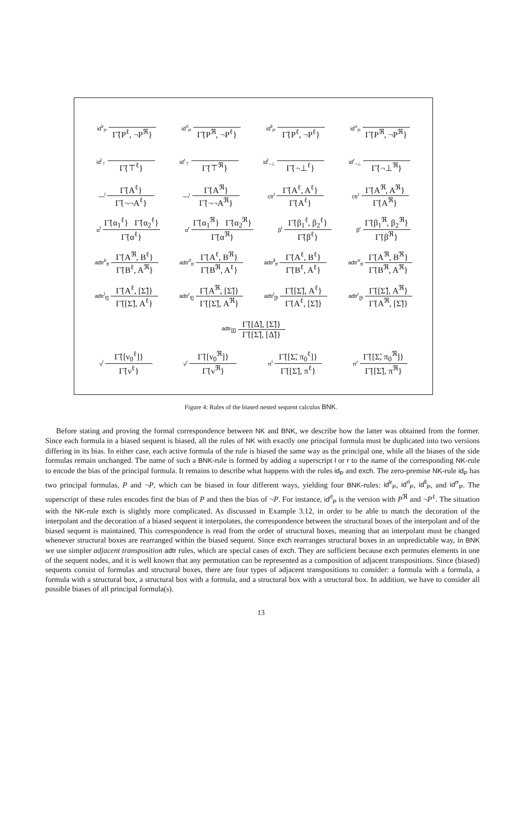id<sup>lr</sup><sub>P</sub> Γ̃{P<sup>ℓ</sup>, ¬P<sup>ℜ</sup>}
id<sup>rl</sup><sub>P</sub> Γ̃{P<sup>ℜ</sup>, ¬P<sup>ℓ</sup>}
id<sup>ll</sup><sub>P</sub> Γ̃{P<sup>ℓ</sup>, ¬P<sup>ℓ</sup>}
id<sup>rr</sup><sub>P</sub> Γ̃{P<sup>ℜ</sup>, ¬P<sup>ℜ</sup>}
id<sup>l</sup><sub>⊤</sub> Γ̃{⊤<sup>ℓ</sup>}
id<sup>r</sup><sub>⊤</sub> Γ̃{⊤<sup>ℜ</sup>}
id<sup>l</sup><sub>¬⊥</sub> Γ̃{¬⊥<sup>ℓ</sup>}
id<sup>r</sup><sub>¬⊥</sub> Γ̃{¬⊥<sup>ℜ</sup>}
¬¬<sup>l</sup> Γ̃{A<sup>ℓ</sup>} Γ̃{¬¬A<sup>ℓ</sup>}
¬¬<sup>r</sup> Γ̃{A<sup>ℜ</sup>} Γ̃{¬¬A<sup>ℜ</sup>}
ctr<sup>l</sup> Γ̃{A<sup>ℓ</sup>, A<sup>ℓ</sup>} Γ̃{A<sup>ℓ</sup>}
ctr<sup>r</sup> Γ̃{A<sup>ℜ</sup>, A<sup>ℜ</sup>} Γ̃{A<sup>ℜ</sup>}
α<sup>l</sup> Γ̃{α<sub>1</sub><sup>ℓ</sup>} Γ̃{α<sub>2</sub><sup>ℓ</sup>} Γ̃{α<sup>ℓ</sup>}
α<sup>r</sup> Γ̃{α<sub>1</sub><sup>ℜ</sup>} Γ̃{α<sub>2</sub><sup>ℜ</sup>} Γ̃{α<sup>ℜ</sup>}
β<sup>l</sup> Γ̃{β<sub>1</sub><sup>ℓ</sup>, β<sub>2</sub><sup>ℓ</sup>} Γ̃{β<sup>ℓ</sup>}
β<sup>r</sup> Γ̃{β<sub>1</sub><sup>ℜ</sup>, β<sub>2</sub><sup>ℜ</sup>} Γ̃{β<sup>ℜ</sup>}
adtr<sup>lr</sup><sub>ff</sub> Γ̃{A<sup>ℜ</sup>, B<sup>ℓ</sup>} Γ̃{B<sup>ℓ</sup>, A<sup>ℜ</sup>}
adtr<sup>rl</sup><sub>ff</sub> Γ̃{A<sup>ℓ</sup>, B<sup>ℜ</sup>} Γ̃{B<sup>ℜ</sup>, A<sup>ℓ</sup>}
adtr<sup>ll</sup><sub>ff</sub> Γ̃{A<sup>ℓ</sup>, B<sup>ℓ</sup>} Γ̃{B<sup>ℓ</sup>, A<sup>ℓ</sup>}
adtr<sup>rr</sup><sub>ff</sub> Γ̃{A<sup>ℜ</sup>, B<sup>ℜ</sup>} Γ̃{B<sup>ℜ</sup>, A<sup>ℜ</sup>}
adtr<sup>l</sup><sub>f[]</sub> Γ̃{A<sup>ℓ</sup>, [Σ̃]} Γ̃{[Σ̃], A<sup>ℓ</sup>}
adtr<sup>r</sup><sub>f[]</sub> Γ̃{A<sup>ℜ</sup>, [Σ̃]} Γ̃{[Σ̃], A<sup>ℜ</sup>}
adtr<sup>l</sup><sub>[]f</sub> Γ̃{[Σ̃], A<sup>ℓ</sup>} Γ̃{A<sup>ℓ</sup>, [Σ̃]}
adtr<sup>r</sup><sub>[]f</sub> Γ̃{[Σ̃], A<sup>ℜ</sup>} Γ̃{A<sup>ℜ</sup>, [Σ̃]}
adtr<sub>[][]</sub> Γ̃{[Δ̃], [Σ̃]} Γ̃{[Σ̃], [Δ̃]}
ν<sup>l</sup> Γ̃{[ν<sub>0</sub><sup>ℓ</sup>]} Γ̃{ν<sup>ℓ</sup>}
ν<sup>r</sup> Γ̃{[ν<sub>0</sub><sup>ℜ</sup>]} Γ̃{ν<sup>ℜ</sup>}
π<sup>l</sup> Γ̃{[Σ̃, π<sub>0</sub><sup>ℓ</sup>]} Γ̃{[Σ̃], π<sup>ℓ</sup>}
π<sup>r</sup> Γ̃{[Σ̃, π<sub>0</sub><sup>ℜ</sup>]} Γ̃{[Σ̃], π<sup>ℜ</sup>}
Figure 4: Rules of the biased nested sequent calculus BNK.
Before stating and proving the formal correspondence between NK and BNK, we describe how the latter was obtained from the former. Since each formula in a biased sequent is biased, all the rules of NK with exactly one principal formula must be duplicated into two versions differing in its bias. In either case, each active formula of the rule is biased the same way as the principal one, while all the biases of the side formulas remain unchanged. The name of such a BNK-rule is formed by adding a superscript l or r to the name of the corresponding NK-rule to encode the bias of the principal formula. It remains to describe what happens with the rules id<sub>P</sub> and exch. The zero-premise NK-rule id<sub>P</sub> has two principal formulas, P and ¬P, which can be biased in four different ways, yielding four BNK-rules: id<sup>lr</sup><sub>P</sub>, id<sup>rl</sup><sub>P</sub>, id<sup>ll</sup><sub>P</sub>, and id<sup>rr</sup><sub>P</sub>. The superscript of these rules encodes first the bias of P and then the bias of ¬P. For instance, id<sup>rl</sup><sub>P</sub> is the version with P<sup>ℜ</sup> and ¬P<sup>ℓ</sup>. The situation with the NK-rule exch is slightly more complicated. As discussed in Example 3.12, in order to be able to match the decoration of the interpolant and the decoration of a biased sequent it interpolates, the correspondence between the structural boxes of the interpolant and of the biased sequent is maintained. This correspondence is read from the order of structural boxes, meaning that an interpolant must be changed whenever structural boxes are rearranged within the biased sequent. Since exch rearranges structural boxes in an unpredictable way, in BNK we use simpler adjacent transposition adtr rules, which are special cases of exch. They are sufficient because exch permutes elements in one of the sequent nodes, and it is well known that any permutation can be represented as a composition of adjacent transpositions. Since (biased) sequents consist of formulas and structural boxes, there are four types of adjacent transpositions to consider: a formula with a formula, a formula with a structural box, a structural box with a formula, and a structural box with a structural box. In addition, we have to consider all possible biases of all principal formula(s).
13